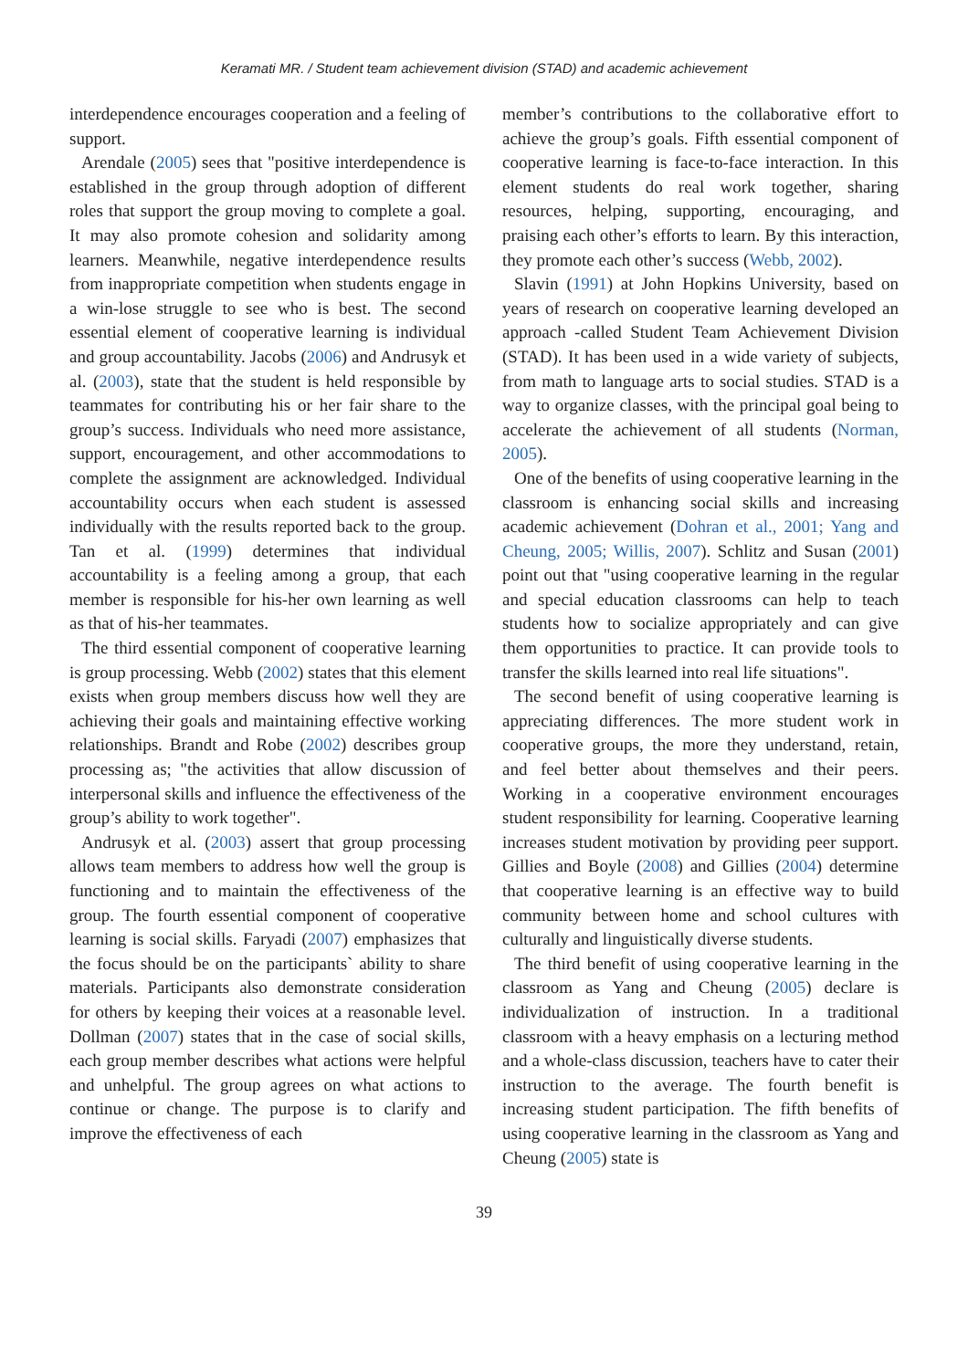Keramati MR. / Student team achievement division (STAD) and academic achievement
interdependence encourages cooperation and a feeling of support.
Arendale (2005) sees that "positive interdependence is established in the group through adoption of different roles that support the group moving to complete a goal. It may also promote cohesion and solidarity among learners. Meanwhile, negative interdependence results from inappropriate competition when students engage in a win-lose struggle to see who is best. The second essential element of cooperative learning is individual and group accountability. Jacobs (2006) and Andrusyk et al. (2003), state that the student is held responsible by teammates for contributing his or her fair share to the group’s success. Individuals who need more assistance, support, encouragement, and other accommodations to complete the assignment are acknowledged. Individual accountability occurs when each student is assessed individually with the results reported back to the group. Tan et al. (1999) determines that individual accountability is a feeling among a group, that each member is responsible for his-her own learning as well as that of his-her teammates.
The third essential component of cooperative learning is group processing. Webb (2002) states that this element exists when group members discuss how well they are achieving their goals and maintaining effective working relationships. Brandt and Robe (2002) describes group processing as; "the activities that allow discussion of interpersonal skills and influence the effectiveness of the group’s ability to work together".
Andrusyk et al. (2003) assert that group processing allows team members to address how well the group is functioning and to maintain the effectiveness of the group. The fourth essential component of cooperative learning is social skills. Faryadi (2007) emphasizes that the focus should be on the participants` ability to share materials. Participants also demonstrate consideration for others by keeping their voices at a reasonable level. Dollman (2007) states that in the case of social skills, each group member describes what actions were helpful and unhelpful. The group agrees on what actions to continue or change. The purpose is to clarify and improve the effectiveness of each
member’s contributions to the collaborative effort to achieve the group’s goals. Fifth essential component of cooperative learning is face-to-face interaction. In this element students do real work together, sharing resources, helping, supporting, encouraging, and praising each other’s efforts to learn. By this interaction, they promote each other’s success (Webb, 2002).
Slavin (1991) at John Hopkins University, based on years of research on cooperative learning developed an approach -called Student Team Achievement Division (STAD). It has been used in a wide variety of subjects, from math to language arts to social studies. STAD is a way to organize classes, with the principal goal being to accelerate the achievement of all students (Norman, 2005).
One of the benefits of using cooperative learning in the classroom is enhancing social skills and increasing academic achievement (Dohran et al., 2001; Yang and Cheung, 2005; Willis, 2007). Schlitz and Susan (2001) point out that "using cooperative learning in the regular and special education classrooms can help to teach students how to socialize appropriately and can give them opportunities to practice. It can provide tools to transfer the skills learned into real life situations".
The second benefit of using cooperative learning is appreciating differences. The more student work in cooperative groups, the more they understand, retain, and feel better about themselves and their peers. Working in a cooperative environment encourages student responsibility for learning. Cooperative learning increases student motivation by providing peer support. Gillies and Boyle (2008) and Gillies (2004) determine that cooperative learning is an effective way to build community between home and school cultures with culturally and linguistically diverse students.
The third benefit of using cooperative learning in the classroom as Yang and Cheung (2005) declare is individualization of instruction. In a traditional classroom with a heavy emphasis on a lecturing method and a whole-class discussion, teachers have to cater their instruction to the average. The fourth benefit is increasing student participation. The fifth benefits of using cooperative learning in the classroom as Yang and Cheung (2005) state is
39